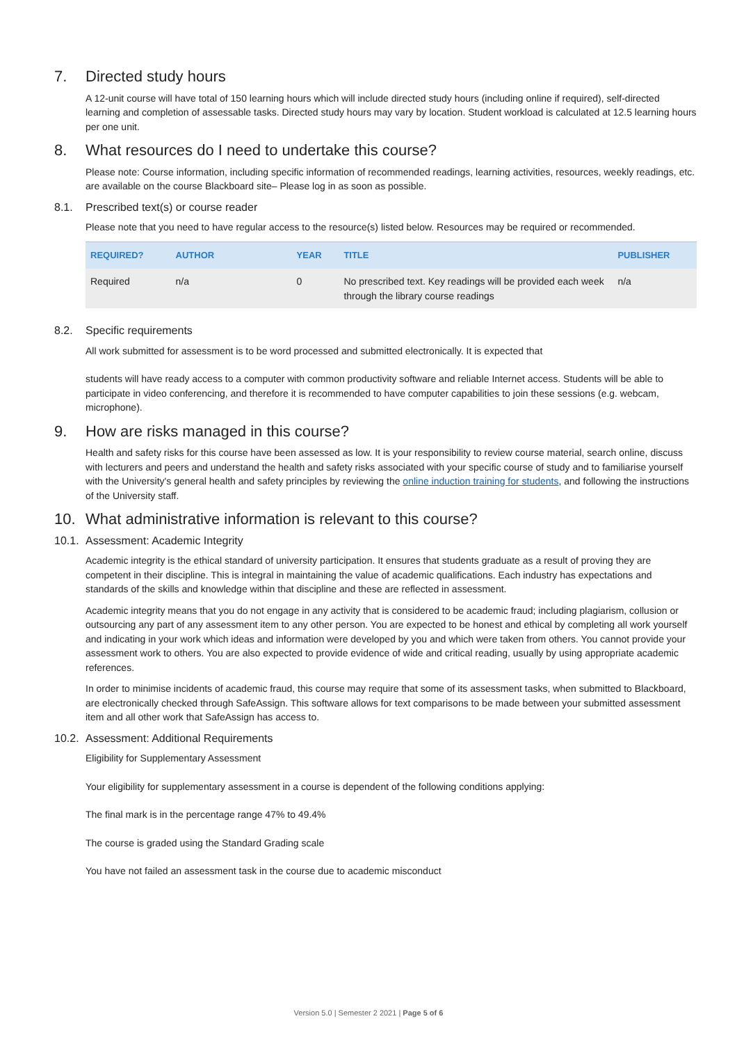7. Directed study hours
A 12-unit course will have total of 150 learning hours which will include directed study hours (including online if required), self-directed learning and completion of assessable tasks. Directed study hours may vary by location. Student workload is calculated at 12.5 learning hours per one unit.
8. What resources do I need to undertake this course?
Please note: Course information, including specific information of recommended readings, learning activities, resources, weekly readings, etc. are available on the course Blackboard site– Please log in as soon as possible.
8.1. Prescribed text(s) or course reader
Please note that you need to have regular access to the resource(s) listed below. Resources may be required or recommended.
| REQUIRED? | AUTHOR | YEAR | TITLE | PUBLISHER |
| --- | --- | --- | --- | --- |
| Required | n/a | 0 | No prescribed text. Key readings will be provided each week through the library course readings | n/a |
8.2. Specific requirements
All work submitted for assessment is to be word processed and submitted electronically. It is expected that
students will have ready access to a computer with common productivity software and reliable Internet access. Students will be able to participate in video conferencing, and therefore it is recommended to have computer capabilities to join these sessions (e.g. webcam, microphone).
9. How are risks managed in this course?
Health and safety risks for this course have been assessed as low. It is your responsibility to review course material, search online, discuss with lecturers and peers and understand the health and safety risks associated with your specific course of study and to familiarise yourself with the University's general health and safety principles by reviewing the online induction training for students, and following the instructions of the University staff.
10. What administrative information is relevant to this course?
10.1. Assessment: Academic Integrity
Academic integrity is the ethical standard of university participation. It ensures that students graduate as a result of proving they are competent in their discipline. This is integral in maintaining the value of academic qualifications. Each industry has expectations and standards of the skills and knowledge within that discipline and these are reflected in assessment.
Academic integrity means that you do not engage in any activity that is considered to be academic fraud; including plagiarism, collusion or outsourcing any part of any assessment item to any other person. You are expected to be honest and ethical by completing all work yourself and indicating in your work which ideas and information were developed by you and which were taken from others. You cannot provide your assessment work to others. You are also expected to provide evidence of wide and critical reading, usually by using appropriate academic references.
In order to minimise incidents of academic fraud, this course may require that some of its assessment tasks, when submitted to Blackboard, are electronically checked through SafeAssign. This software allows for text comparisons to be made between your submitted assessment item and all other work that SafeAssign has access to.
10.2. Assessment: Additional Requirements
Eligibility for Supplementary Assessment
Your eligibility for supplementary assessment in a course is dependent of the following conditions applying:
The final mark is in the percentage range 47% to 49.4%
The course is graded using the Standard Grading scale
You have not failed an assessment task in the course due to academic misconduct
Version 5.0 | Semester 2 2021 | Page 5 of 6